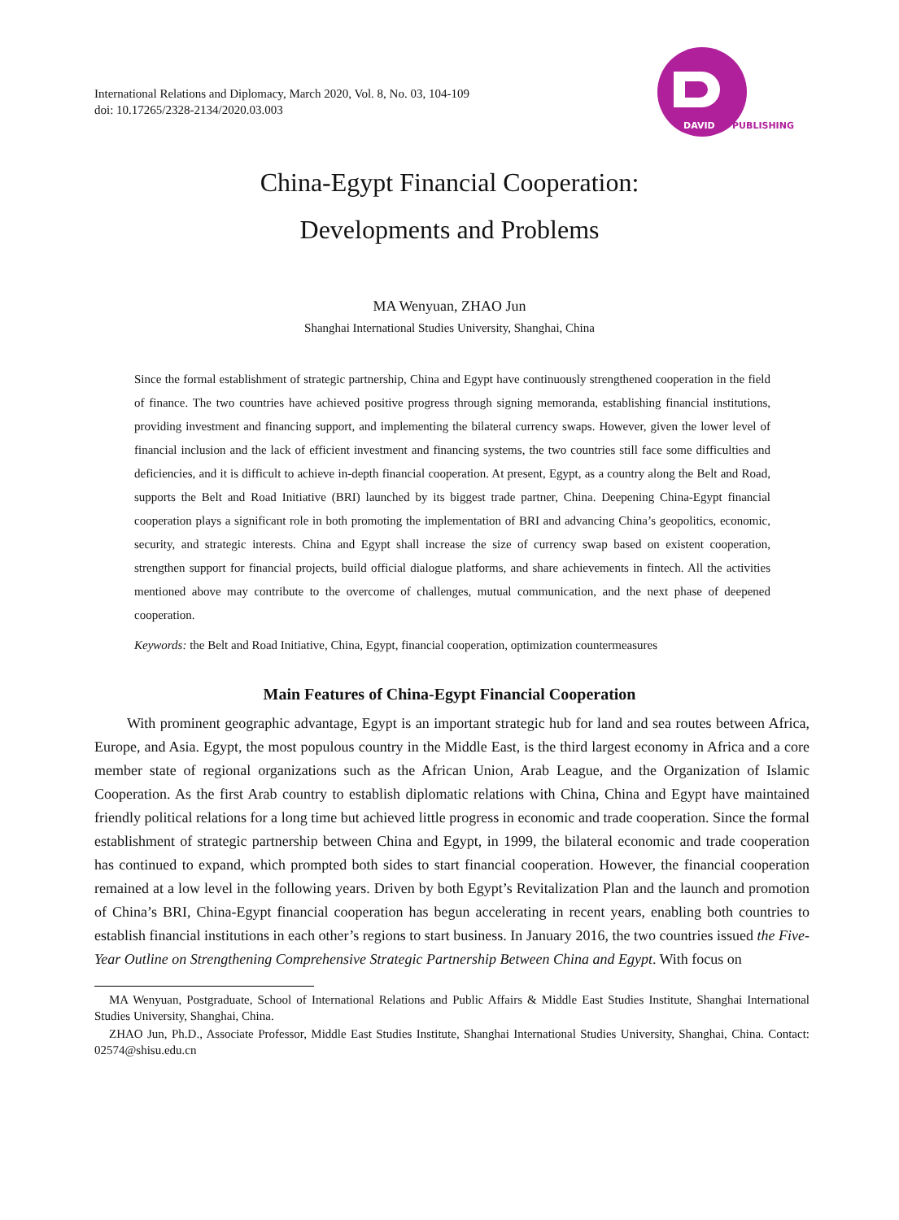International Relations and Diplomacy, March 2020, Vol. 8, No. 03, 104-109
doi: 10.17265/2328-2134/2020.03.003
DAVID
PUBLISHING
China-Egypt Financial Cooperation:
Developments and Problems
MA Wenyuan, ZHAO Jun
Shanghai International Studies University, Shanghai, China
Since the formal establishment of strategic partnership, China and Egypt have continuously strengthened cooperation in the field of finance. The two countries have achieved positive progress through signing memoranda, establishing financial institutions, providing investment and financing support, and implementing the bilateral currency swaps. However, given the lower level of financial inclusion and the lack of efficient investment and financing systems, the two countries still face some difficulties and deficiencies, and it is difficult to achieve in-depth financial cooperation. At present, Egypt, as a country along the Belt and Road, supports the Belt and Road Initiative (BRI) launched by its biggest trade partner, China. Deepening China-Egypt financial cooperation plays a significant role in both promoting the implementation of BRI and advancing China’s geopolitics, economic, security, and strategic interests. China and Egypt shall increase the size of currency swap based on existent cooperation, strengthen support for financial projects, build official dialogue platforms, and share achievements in fintech. All the activities mentioned above may contribute to the overcome of challenges, mutual communication, and the next phase of deepened cooperation.
Keywords: the Belt and Road Initiative, China, Egypt, financial cooperation, optimization countermeasures
Main Features of China-Egypt Financial Cooperation
With prominent geographic advantage, Egypt is an important strategic hub for land and sea routes between Africa, Europe, and Asia. Egypt, the most populous country in the Middle East, is the third largest economy in Africa and a core member state of regional organizations such as the African Union, Arab League, and the Organization of Islamic Cooperation. As the first Arab country to establish diplomatic relations with China, China and Egypt have maintained friendly political relations for a long time but achieved little progress in economic and trade cooperation. Since the formal establishment of strategic partnership between China and Egypt, in 1999, the bilateral economic and trade cooperation has continued to expand, which prompted both sides to start financial cooperation. However, the financial cooperation remained at a low level in the following years. Driven by both Egypt’s Revitalization Plan and the launch and promotion of China’s BRI, China-Egypt financial cooperation has begun accelerating in recent years, enabling both countries to establish financial institutions in each other’s regions to start business. In January 2016, the two countries issued the Five-Year Outline on Strengthening Comprehensive Strategic Partnership Between China and Egypt. With focus on
MA Wenyuan, Postgraduate, School of International Relations and Public Affairs & Middle East Studies Institute, Shanghai International Studies University, Shanghai, China.
ZHAO Jun, Ph.D., Associate Professor, Middle East Studies Institute, Shanghai International Studies University, Shanghai, China. Contact: 02574@shisu.edu.cn